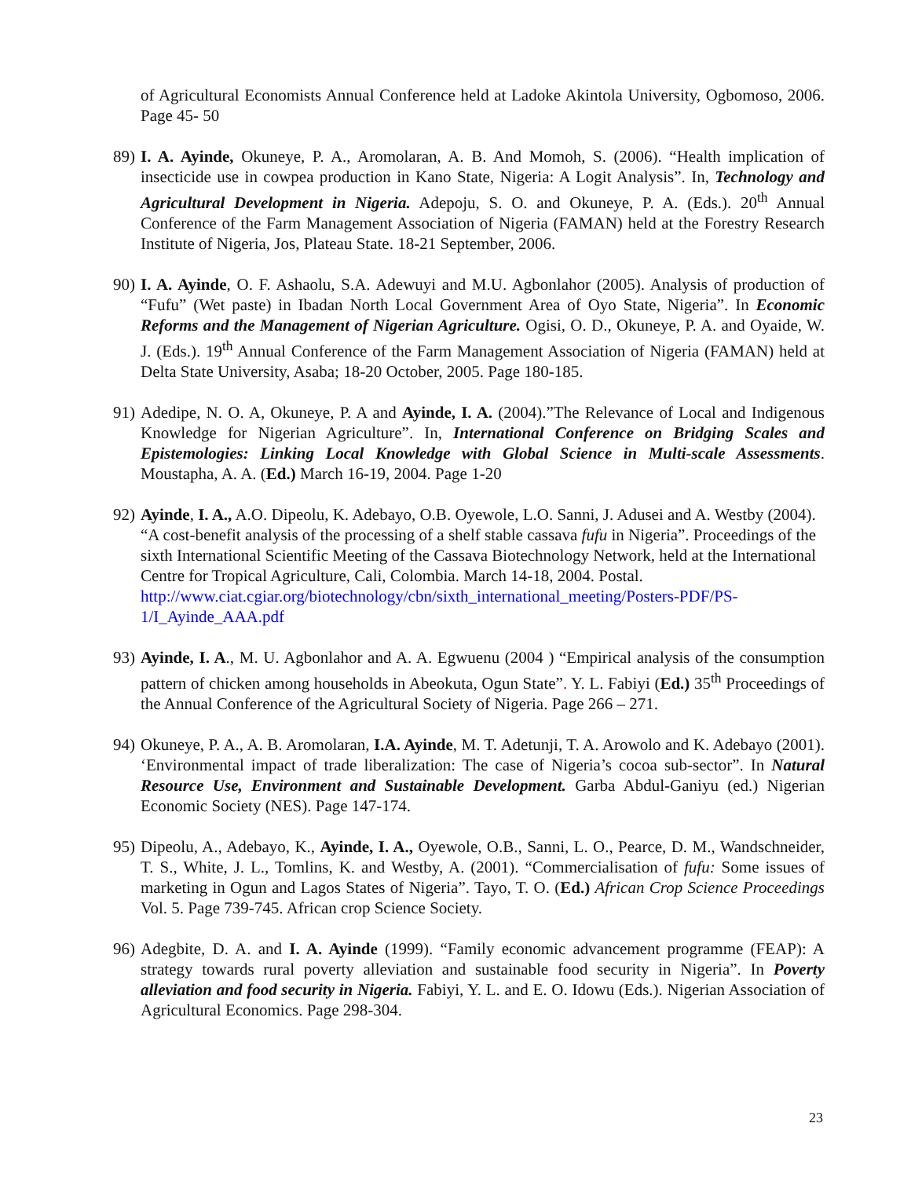of Agricultural Economists Annual Conference held at Ladoke Akintola University, Ogbomoso, 2006. Page 45- 50
89)
I. A. Ayinde, Okuneye, P. A., Aromolaran, A. B. And Momoh, S. (2006). “Health implication of insecticide use in cowpea production in Kano State, Nigeria: A Logit Analysis”. In, Technology and Agricultural Development in Nigeria. Adepoju, S. O. and Okuneye, P. A. (Eds.). 20<sup>th</sup> Annual Conference of the Farm Management Association of Nigeria (FAMAN) held at the Forestry Research Institute of Nigeria, Jos, Plateau State. 18-21 September, 2006.
90)
I. A. Ayinde, O. F. Ashaolu, S.A. Adewuyi and M.U. Agbonlahor (2005). Analysis of production of “Fufu” (Wet paste) in Ibadan North Local Government Area of Oyo State, Nigeria”. In Economic Reforms and the Management of Nigerian Agriculture. Ogisi, O. D., Okuneye, P. A. and Oyaide, W. J. (Eds.). 19<sup>th</sup> Annual Conference of the Farm Management Association of Nigeria (FAMAN) held at Delta State University, Asaba; 18-20 October, 2005. Page 180-185.
91)
Adedipe, N. O. A, Okuneye, P. A and Ayinde, I. A. (2004).”The Relevance of Local and Indigenous Knowledge for Nigerian Agriculture”. In, International Conference on Bridging Scales and Epistemologies: Linking Local Knowledge with Global Science in Multi-scale Assessments. Moustapha, A. A. (Ed.) March 16-19, 2004. Page 1-20
92)
Ayinde, I. A., A.O. Dipeolu, K. Adebayo, O.B. Oyewole, L.O. Sanni, J. Adusei and A. Westby (2004). “A cost-benefit analysis of the processing of a shelf stable cassava fufu in Nigeria”. Proceedings of the sixth International Scientific Meeting of the Cassava Biotechnology Network, held at the International Centre for Tropical Agriculture, Cali, Colombia. March 14-18, 2004. Postal.
http://www.ciat.cgiar.org/biotechnology/cbn/sixth_international_meeting/Posters-PDF/PS-1/I_Ayinde_AAA.pdf
93)
Ayinde, I. A., M. U. Agbonlahor and A. A. Egwuenu (2004 ) “Empirical analysis of the consumption pattern of chicken among households in Abeokuta, Ogun State”. Y. L. Fabiyi (Ed.) 35<sup>th</sup> Proceedings of the Annual Conference of the Agricultural Society of Nigeria. Page 266 – 271.
94)
Okuneye, P. A., A. B. Aromolaran, I.A. Ayinde, M. T. Adetunji, T. A. Arowolo and K. Adebayo (2001). ‘Environmental impact of trade liberalization: The case of Nigeria’s cocoa sub-sector”. In Natural Resource Use, Environment and Sustainable Development. Garba Abdul-Ganiyu (ed.) Nigerian Economic Society (NES). Page 147-174.
95)
Dipeolu, A., Adebayo, K., Ayinde, I. A., Oyewole, O.B., Sanni, L. O., Pearce, D. M., Wandschneider, T. S., White, J. L., Tomlins, K. and Westby, A. (2001). “Commercialisation of fufu: Some issues of marketing in Ogun and Lagos States of Nigeria”. Tayo, T. O. (Ed.) African Crop Science Proceedings Vol. 5. Page 739-745. African crop Science Society.
96)
Adegbite, D. A. and I. A. Ayinde (1999). “Family economic advancement programme (FEAP): A strategy towards rural poverty alleviation and sustainable food security in Nigeria”. In Poverty alleviation and food security in Nigeria. Fabiyi, Y. L. and E. O. Idowu (Eds.). Nigerian Association of Agricultural Economics. Page 298-304.
23